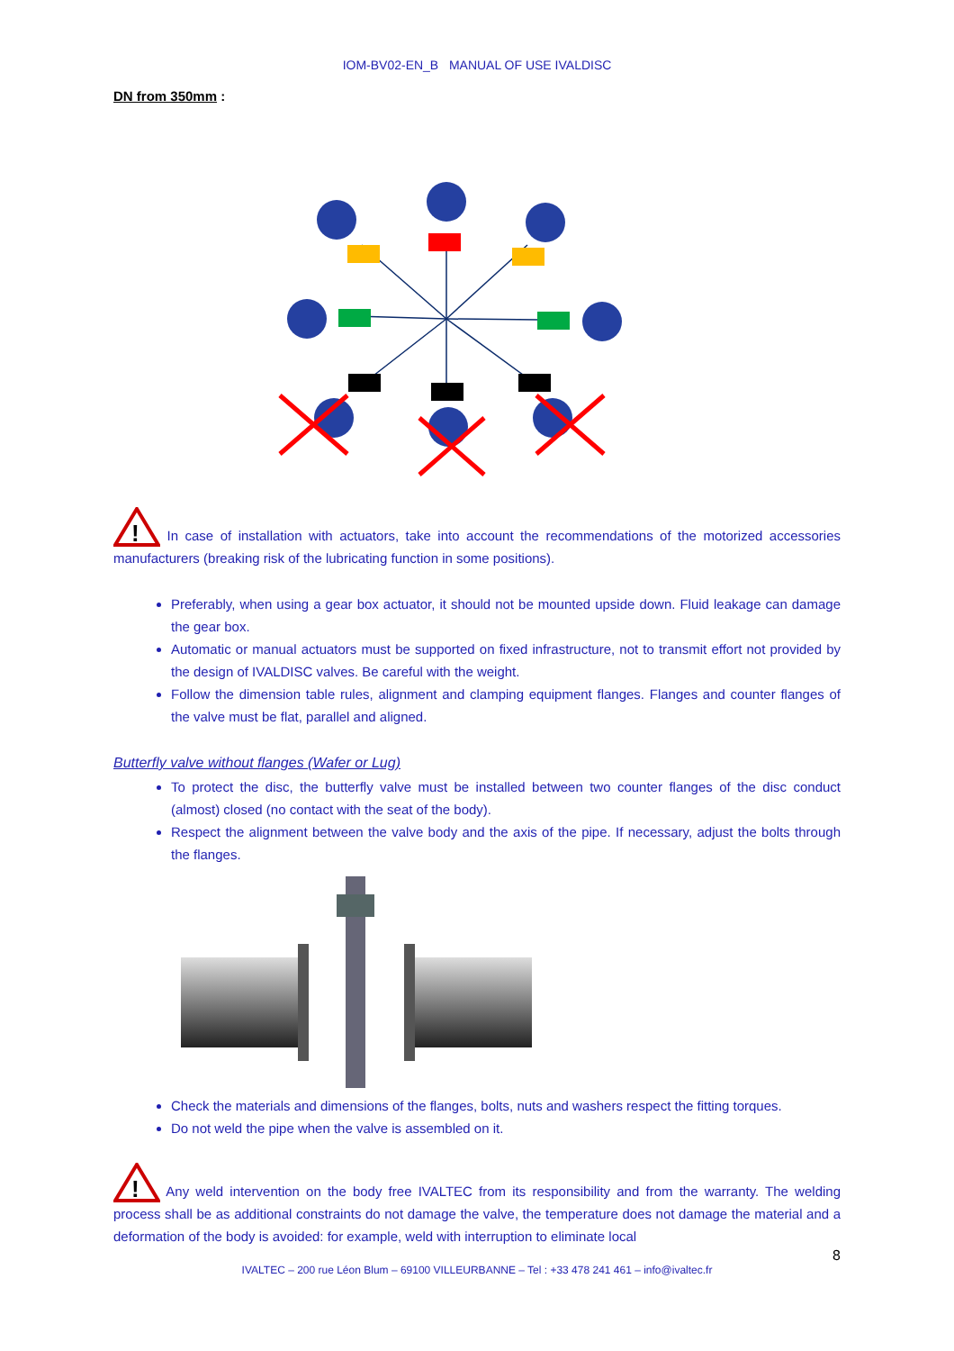IOM-BV02-EN_B MANUAL OF USE IVALDISC
DN from 350mm :
!
In case of installation with actuators, take into account the recommendations of the motorized accessories manufacturers (breaking risk of the lubricating function in some positions).
Preferably, when using a gear box actuator, it should not be mounted upside down. Fluid leakage can damage the gear box.
Automatic or manual actuators must be supported on fixed infrastructure, not to transmit effort not provided by the design of IVALDISC valves. Be careful with the weight.
Follow the dimension table rules, alignment and clamping equipment flanges. Flanges and counter flanges of the valve must be flat, parallel and aligned.
Butterfly valve without flanges (Wafer or Lug)
To protect the disc, the butterfly valve must be installed between two counter flanges of the disc conduct (almost) closed (no contact with the seat of the body).
Respect the alignment between the valve body and the axis of the pipe. If necessary, adjust the bolts through the flanges.
Check the materials and dimensions of the flanges, bolts, nuts and washers respect the fitting torques.
Do not weld the pipe when the valve is assembled on it.
!
Any weld intervention on the body free IVALTEC from its responsibility and from the warranty. The welding process shall be as additional constraints do not damage the valve, the temperature does not damage the material and a deformation of the body is avoided: for example, weld with interruption to eliminate local
8
IVALTEC – 200 rue Léon Blum – 69100 VILLEURBANNE – Tel : +33 478 241 461 – info@ivaltec.fr